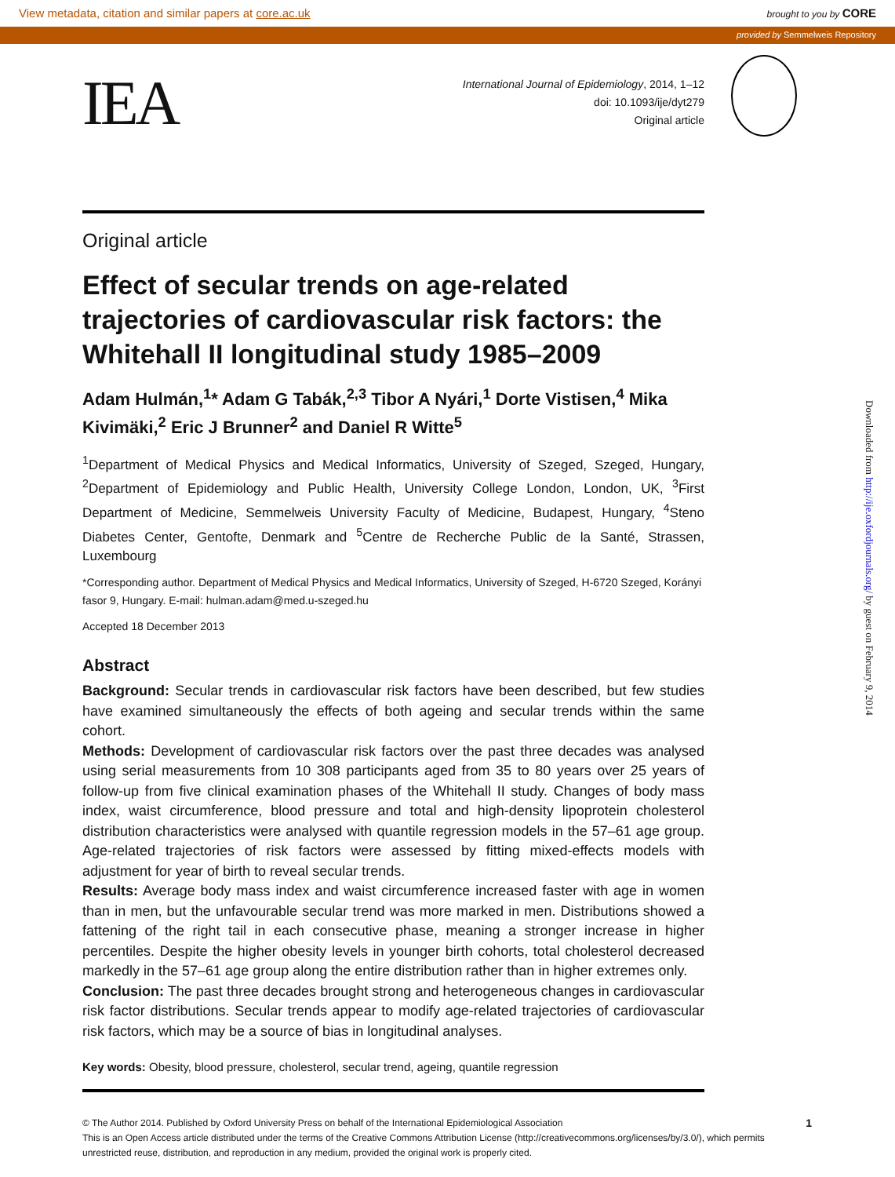View metadata, citation and similar papers at core.ac.uk brought to you by CORE
provided by Semmelweis Repository
IEA
International Journal of Epidemiology, 2014, 1–12
doi: 10.1093/ije/dyt279
Original article
Original article
Effect of secular trends on age-related trajectories of cardiovascular risk factors: the Whitehall II longitudinal study 1985–2009
Adam Hulmán,<sup>1</sup>* Adam G Tabák,<sup>2,3</sup> Tibor A Nyári,<sup>1</sup> Dorte Vistisen,<sup>4</sup> Mika Kivimäki,<sup>2</sup> Eric J Brunner<sup>2</sup> and Daniel R Witte<sup>5</sup>
<sup>1</sup> Department of Medical Physics and Medical Informatics, University of Szeged, Szeged, Hungary, <sup>2</sup>Department of Epidemiology and Public Health, University College London, London, UK, <sup>3</sup>First Department of Medicine, Semmelweis University Faculty of Medicine, Budapest, Hungary, <sup>4</sup>Steno Diabetes Center, Gentofte, Denmark and <sup>5</sup>Centre de Recherche Public de la Santé, Strassen, Luxembourg
*Corresponding author. Department of Medical Physics and Medical Informatics, University of Szeged, H-6720 Szeged, Korányi fasor 9, Hungary. E-mail: hulman.adam@med.u-szeged.hu
Accepted 18 December 2013
Abstract
Background: Secular trends in cardiovascular risk factors have been described, but few studies have examined simultaneously the effects of both ageing and secular trends within the same cohort.
Methods: Development of cardiovascular risk factors over the past three decades was analysed using serial measurements from 10 308 participants aged from 35 to 80 years over 25 years of follow-up from five clinical examination phases of the Whitehall II study. Changes of body mass index, waist circumference, blood pressure and total and high-density lipoprotein cholesterol distribution characteristics were analysed with quantile regression models in the 57–61 age group. Age-related trajectories of risk factors were assessed by fitting mixed-effects models with adjustment for year of birth to reveal secular trends.
Results: Average body mass index and waist circumference increased faster with age in women than in men, but the unfavourable secular trend was more marked in men. Distributions showed a fattening of the right tail in each consecutive phase, meaning a stronger increase in higher percentiles. Despite the higher obesity levels in younger birth cohorts, total cholesterol decreased markedly in the 57–61 age group along the entire distribution rather than in higher extremes only.
Conclusion: The past three decades brought strong and heterogeneous changes in cardiovascular risk factor distributions. Secular trends appear to modify age-related trajectories of cardiovascular risk factors, which may be a source of bias in longitudinal analyses.
Key words: Obesity, blood pressure, cholesterol, secular trend, ageing, quantile regression
© The Author 2014. Published by Oxford University Press on behalf of the International Epidemiological Association 1
This is an Open Access article distributed under the terms of the Creative Commons Attribution License (http://creativecommons.org/licenses/by/3.0/), which permits unrestricted reuse, distribution, and reproduction in any medium, provided the original work is properly cited.
Downloaded from http://ije.oxfordjournals.org/ by guest on February 9, 2014